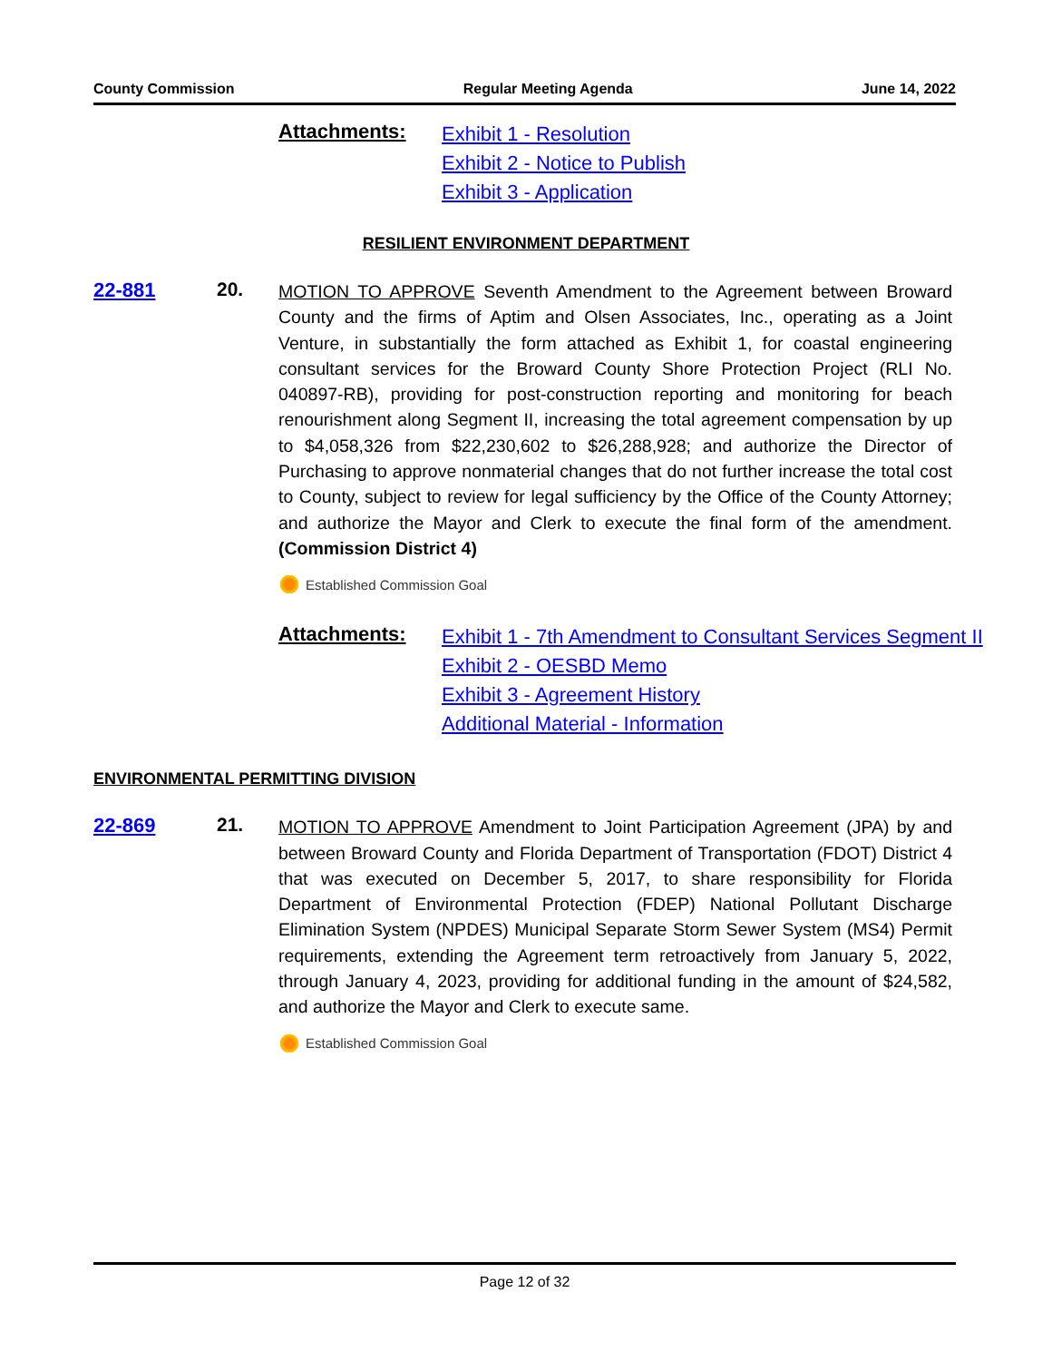County Commission Regular Meeting Agenda June 14, 2022
Attachments:
Exhibit 1 - Resolution
Exhibit 2 - Notice to Publish
Exhibit 3 - Application
RESILIENT ENVIRONMENT DEPARTMENT
22-881 20.
MOTION TO APPROVE Seventh Amendment to the Agreement between Broward County and the firms of Aptim and Olsen Associates, Inc., operating as a Joint Venture, in substantially the form attached as Exhibit 1, for coastal engineering consultant services for the Broward County Shore Protection Project (RLI No. 040897-RB), providing for post-construction reporting and monitoring for beach renourishment along Segment II, increasing the total agreement compensation by up to $4,058,326 from $22,230,602 to $26,288,928; and authorize the Director of Purchasing to approve nonmaterial changes that do not further increase the total cost to County, subject to review for legal sufficiency by the Office of the County Attorney; and authorize the Mayor and Clerk to execute the final form of the amendment. (Commission District 4)
Established Commission Goal
Attachments:
Exhibit 1 - 7th Amendment to Consultant Services Segment II
Exhibit 2 - OESBD Memo
Exhibit 3 - Agreement History
Additional Material - Information
ENVIRONMENTAL PERMITTING DIVISION
22-869 21.
MOTION TO APPROVE Amendment to Joint Participation Agreement (JPA) by and between Broward County and Florida Department of Transportation (FDOT) District 4 that was executed on December 5, 2017, to share responsibility for Florida Department of Environmental Protection (FDEP) National Pollutant Discharge Elimination System (NPDES) Municipal Separate Storm Sewer System (MS4) Permit requirements, extending the Agreement term retroactively from January 5, 2022, through January 4, 2023, providing for additional funding in the amount of $24,582, and authorize the Mayor and Clerk to execute same.
Established Commission Goal
Page 12 of 32